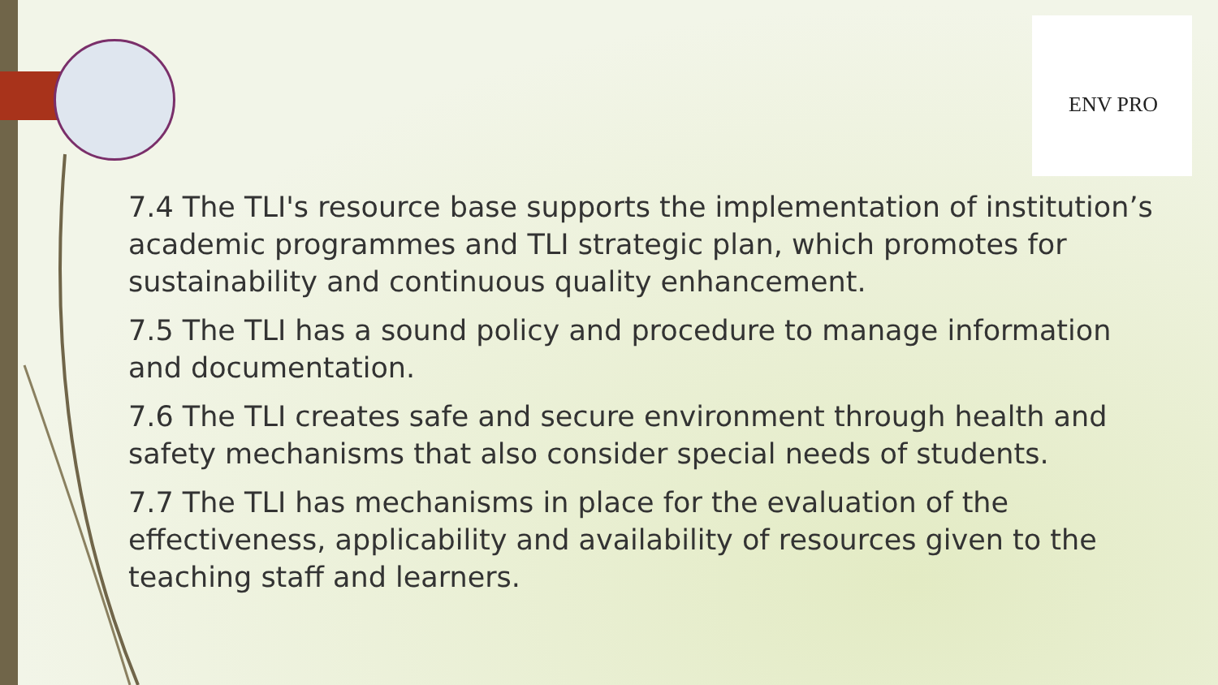ENV PRO
7.4 The TLI's resource base supports the implementation of institution’s academic programmes and TLI strategic plan, which promotes for sustainability and continuous quality enhancement.
7.5 The TLI has a sound policy and procedure to manage information and documentation.
7.6 The TLI creates safe and secure environment through health and safety mechanisms that also consider special needs of students.
7.7 The TLI has mechanisms in place for the evaluation of the effectiveness, applicability and availability of resources given to the teaching staff and learners.